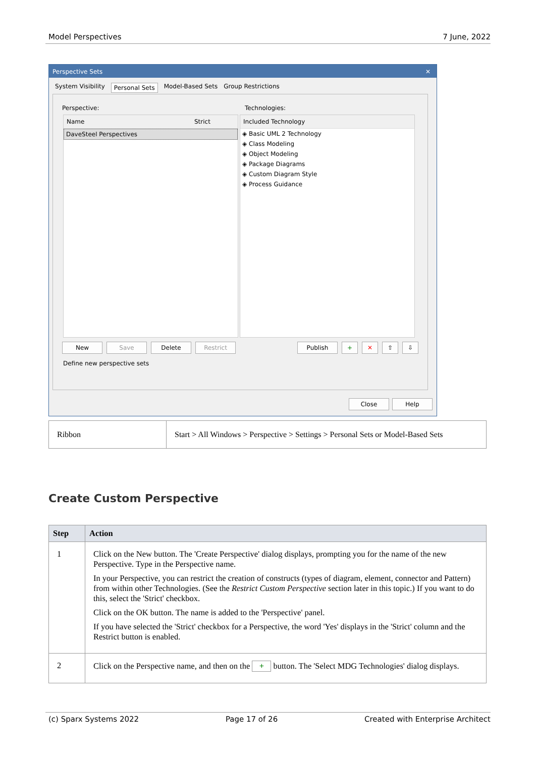Model Perspectives 7 June, 2022
Perspective Sets ✕
System Visibility Personal Sets Model-Based Sets Group Restrictions
Perspective: Technologies:
Name Strict
DaveSteel Perspectives
Included Technology
◈ Basic UML 2 Technology
◈ Class Modeling
◈ Object Modeling
◈ Package Diagrams
◈ Custom Diagram Style
◈ Process Guidance
New Save Delete Restrict Publish + ✕ ⇧ ⇩
Define new perspective sets
Close Help
| Ribbon | Start > All Windows > Perspective > Settings > Personal Sets or Model-Based Sets |
Create Custom Perspective
| Step | Action |
| --- | --- |
| 1 | Click on the New button. The 'Create Perspective' dialog displays, prompting you for the name of the new Perspective. Type in the Perspective name. In your Perspective, you can restrict the creation of constructs (types of diagram, element, connector and Pattern) from within other Technologies. (See the Restrict Custom Perspective section later in this topic.) If you want to do this, select the 'Strict' checkbox. Click on the OK button. The name is added to the 'Perspective' panel. If you have selected the 'Strict' checkbox for a Perspective, the word 'Yes' displays in the 'Strict' column and the Restrict button is enabled. |
| 2 | Click on the Perspective name, and then on the + button. The 'Select MDG Technologies' dialog displays. |
(c) Sparx Systems 2022 Page 17 of 26 Created with Enterprise Architect